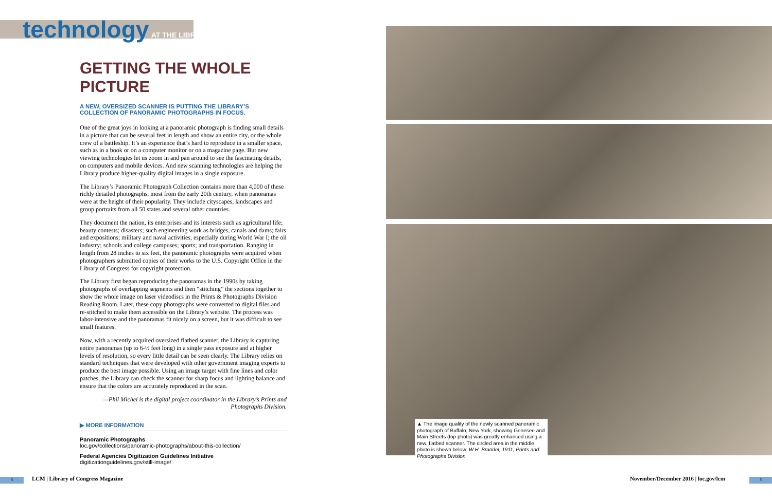technology AT THE LIBRARY
GETTING THE WHOLE PICTURE
A NEW, OVERSIZED SCANNER IS PUTTING THE LIBRARY’S COLLECTION OF PANORAMIC PHOTOGRAPHS IN FOCUS.
One of the great joys in looking at a panoramic photograph is finding small details in a picture that can be several feet in length and show an entire city, or the whole crew of a battleship. It’s an experience that’s hard to reproduce in a smaller space, such as in a book or on a computer monitor or on a magazine page. But new viewing technologies let us zoom in and pan around to see the fascinating details, on computers and mobile devices. And new scanning technologies are helping the Library produce higher-quality digital images in a single exposure.
The Library’s Panoramic Photograph Collection contains more than 4,000 of these richly detailed photographs, most from the early 20th century, when panoramas were at the height of their popularity. They include cityscapes, landscapes and group portraits from all 50 states and several other countries.
They document the nation, its enterprises and its interests such as agricultural life; beauty contests; disasters; such engineering work as bridges, canals and dams; fairs and expositions; military and naval activities, especially during World War I; the oil industry; schools and college campuses; sports; and transportation. Ranging in length from 28 inches to six feet, the panoramic photographs were acquired when photographers submitted copies of their works to the U.S. Copyright Office in the Library of Congress for copyright protection.
The Library first began reproducing the panoramas in the 1990s by taking photographs of overlapping segments and then “stitching” the sections together to show the whole image on laser videodiscs in the Prints & Photographs Division Reading Room. Later, these copy photographs were converted to digital files and re-stitched to make them accessible on the Library’s website. The process was labor-intensive and the panoramas fit nicely on a screen, but it was difficult to see small features.
Now, with a recently acquired oversized flatbed scanner, the Library is capturing entire panoramas (up to 6-½ feet long) in a single pass exposure and at higher levels of resolution, so every little detail can be seen clearly. The Library relies on standard techniques that were developed with other government imaging experts to produce the best image possible. Using an image target with fine lines and color patches, the Library can check the scanner for sharp focus and lighting balance and ensure that the colors are accurately reproduced in the scan.
—Phil Michel is the digital project coordinator in the Library’s Prints and Photographs Division.
▶ MORE INFORMATION
Panoramic Photographs
loc.gov/collections/panoramic-photographs/about-this-collection/
Federal Agencies Digitization Guidelines Initiative
digitizationguidelines.gov/still-image/
▲ The image quality of the newly scanned panoramic photograph of Buffalo, New York, showing Genesee and Main Streets (top photo) was greatly enhanced using a new, flatbed scanner. The circled area in the middle photo is shown below. W.H. Brandel, 1911, Prints and Photographs Division
8
LCM | Library of Congress Magazine
November/December 2016 | loc.gov/lcm
9